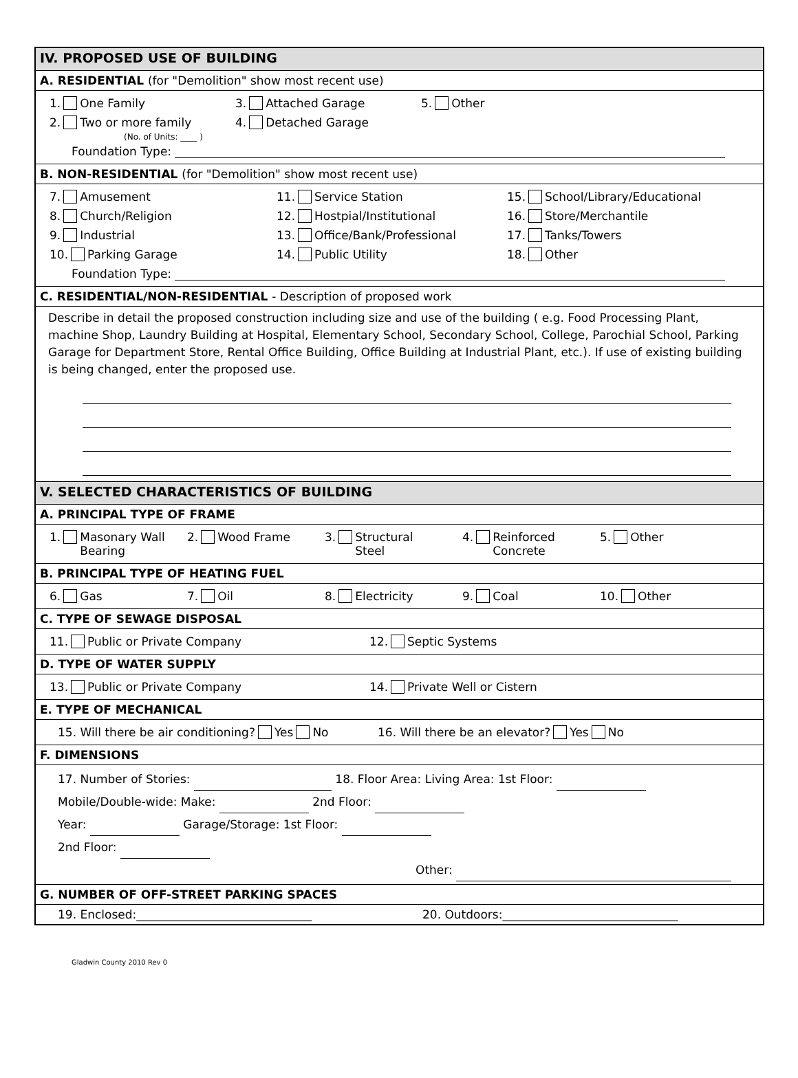IV. PROPOSED USE OF BUILDING
A. RESIDENTIAL (for "Demolition" show most recent use)
1. One Family 3. Attached Garage 5. Other
2. Two or more family 4. Detached Garage
(No. of Units: ____ )
Foundation Type:
B. NON-RESIDENTIAL (for "Demolition" show most recent use)
7. Amusement 11. Service Station 15. School/Library/Educational
8. Church/Religion 12. Hostpial/Institutional 16. Store/Merchantile
9. Industrial 13. Office/Bank/Professional 17. Tanks/Towers
10. Parking Garage 14. Public Utility 18. Other
Foundation Type:
C. RESIDENTIAL/NON-RESIDENTIAL - Description of proposed work
Describe in detail the proposed construction including size and use of the building ( e.g. Food Processing Plant, machine Shop, Laundry Building at Hospital, Elementary School, Secondary School, College, Parochial School, Parking Garage for Department Store, Rental Office Building, Office Building at Industrial Plant, etc.). If use of existing building is being changed, enter the proposed use.
V. SELECTED CHARACTERISTICS OF BUILDING
A. PRINCIPAL TYPE OF FRAME
1. Masonary Wall
Bearing
2. Wood Frame 3. Structural
Steel
4. Reinforced
Concrete
5. Other
B. PRINCIPAL TYPE OF HEATING FUEL
6. Gas 7. Oil 8. Electricity 9. Coal 10. Other
C. TYPE OF SEWAGE DISPOSAL
11. Public or Private Company 12. Septic Systems
D. TYPE OF WATER SUPPLY
13. Public or Private Company 14. Private Well or Cistern
E. TYPE OF MECHANICAL
15. Will there be air conditioning? Yes No 16. Will there be an elevator? Yes No
F. DIMENSIONS
17. Number of Stories: 18. Floor Area: Living Area: 1st Floor:
Mobile/Double-wide: Make: 2nd Floor:
Year: Garage/Storage: 1st Floor:
2nd Floor:
Other:
G. NUMBER OF OFF-STREET PARKING SPACES
19. Enclosed:______________________________ 20. Outdoors:______________________________
Gladwin County 2010 Rev 0